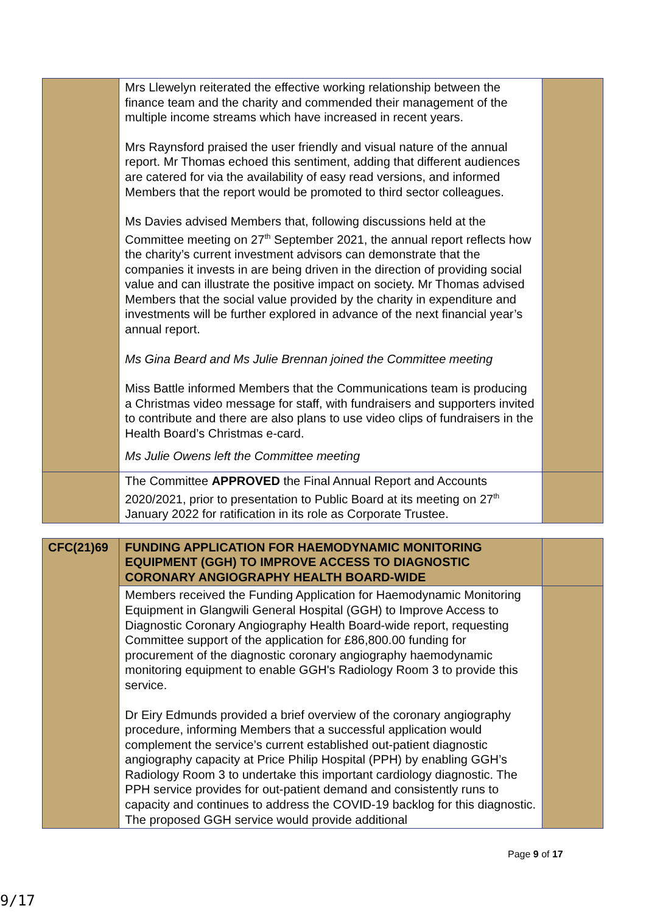| | Mrs Llewelyn reiterated the effective working relationship between the finance team and the charity and commended their management of the multiple income streams which have increased in recent years. Mrs Raynsford praised the user friendly and visual nature of the annual report. Mr Thomas echoed this sentiment, adding that different audiences are catered for via the availability of easy read versions, and informed Members that the report would be promoted to third sector colleagues. Ms Davies advised Members that, following discussions held at the Committee meeting on 27<sup>th</sup> September 2021, the annual report reflects how the charity’s current investment advisors can demonstrate that the companies it invests in are being driven in the direction of providing social value and can illustrate the positive impact on society. Mr Thomas advised Members that the social value provided by the charity in expenditure and investments will be further explored in advance of the next financial year’s annual report. Ms Gina Beard and Ms Julie Brennan joined the Committee meeting Miss Battle informed Members that the Communications team is producing a Christmas video message for staff, with fundraisers and supporters invited to contribute and there are also plans to use video clips of fundraisers in the Health Board’s Christmas e-card. Ms Julie Owens left the Committee meeting | |
| | The Committee APPROVED the Final Annual Report and Accounts 2020/2021, prior to presentation to Public Board at its meeting on 27<sup>th</sup> January 2022 for ratification in its role as Corporate Trustee. | |
| CFC(21)69 | FUNDING APPLICATION FOR HAEMODYNAMIC MONITORING EQUIPMENT (GGH) TO IMPROVE ACCESS TO DIAGNOSTIC CORONARY ANGIOGRAPHY HEALTH BOARD-WIDE | |
| | Members received the Funding Application for Haemodynamic Monitoring Equipment in Glangwili General Hospital (GGH) to Improve Access to Diagnostic Coronary Angiography Health Board-wide report, requesting Committee support of the application for £86,800.00 funding for procurement of the diagnostic coronary angiography haemodynamic monitoring equipment to enable GGH's Radiology Room 3 to provide this service. Dr Eiry Edmunds provided a brief overview of the coronary angiography procedure, informing Members that a successful application would complement the service’s current established out-patient diagnostic angiography capacity at Price Philip Hospital (PPH) by enabling GGH’s Radiology Room 3 to undertake this important cardiology diagnostic. The PPH service provides for out-patient demand and consistently runs to capacity and continues to address the COVID-19 backlog for this diagnostic. The proposed GGH service would provide additional | |
Page 9 of 17
9/17